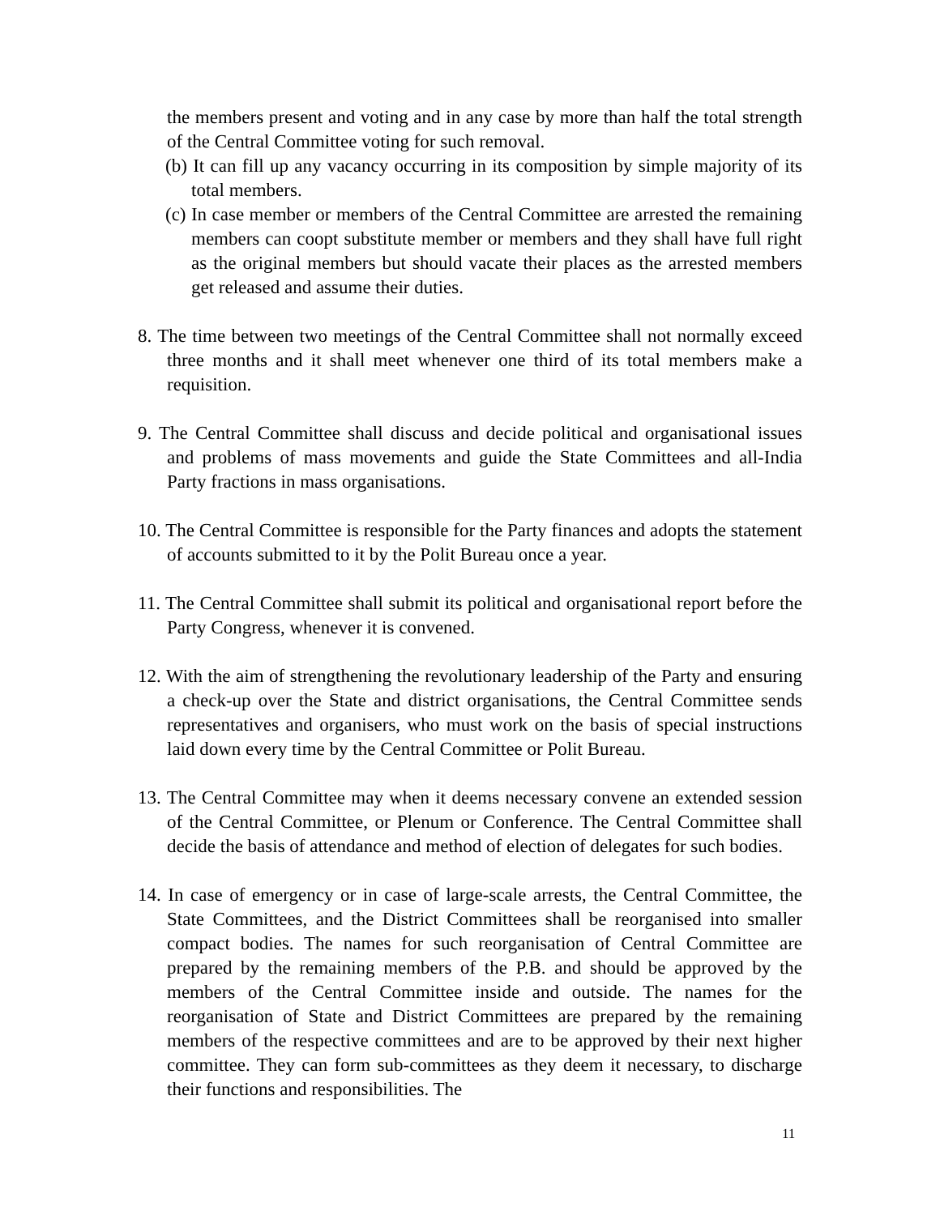the members present and voting and in any case by more than half the total strength of the Central Committee voting for such removal.
(b) It can fill up any vacancy occurring in its composition by simple majority of its total members.
(c) In case member or members of the Central Committee are arrested the remaining members can coopt substitute member or members and they shall have full right as the original members but should vacate their places as the arrested members get released and assume their duties.
8. The time between two meetings of the Central Committee shall not normally exceed three months and it shall meet whenever one third of its total members make a requisition.
9. The Central Committee shall discuss and decide political and organisational issues and problems of mass movements and guide the State Committees and all-India Party fractions in mass organisations.
10. The Central Committee is responsible for the Party finances and adopts the statement of accounts submitted to it by the Polit Bureau once a year.
11. The Central Committee shall submit its political and organisational report before the Party Congress, whenever it is convened.
12. With the aim of strengthening the revolutionary leadership of the Party and ensuring a check-up over the State and district organisations, the Central Committee sends representatives and organisers, who must work on the basis of special instructions laid down every time by the Central Committee or Polit Bureau.
13. The Central Committee may when it deems necessary convene an extended session of the Central Committee, or Plenum or Conference. The Central Committee shall decide the basis of attendance and method of election of delegates for such bodies.
14. In case of emergency or in case of large-scale arrests, the Central Committee, the State Committees, and the District Committees shall be reorganised into smaller compact bodies. The names for such reorganisation of Central Committee are prepared by the remaining members of the P.B. and should be approved by the members of the Central Committee inside and outside. The names for the reorganisation of State and District Committees are prepared by the remaining members of the respective committees and are to be approved by their next higher committee. They can form sub-committees as they deem it necessary, to discharge their functions and responsibilities. The
11